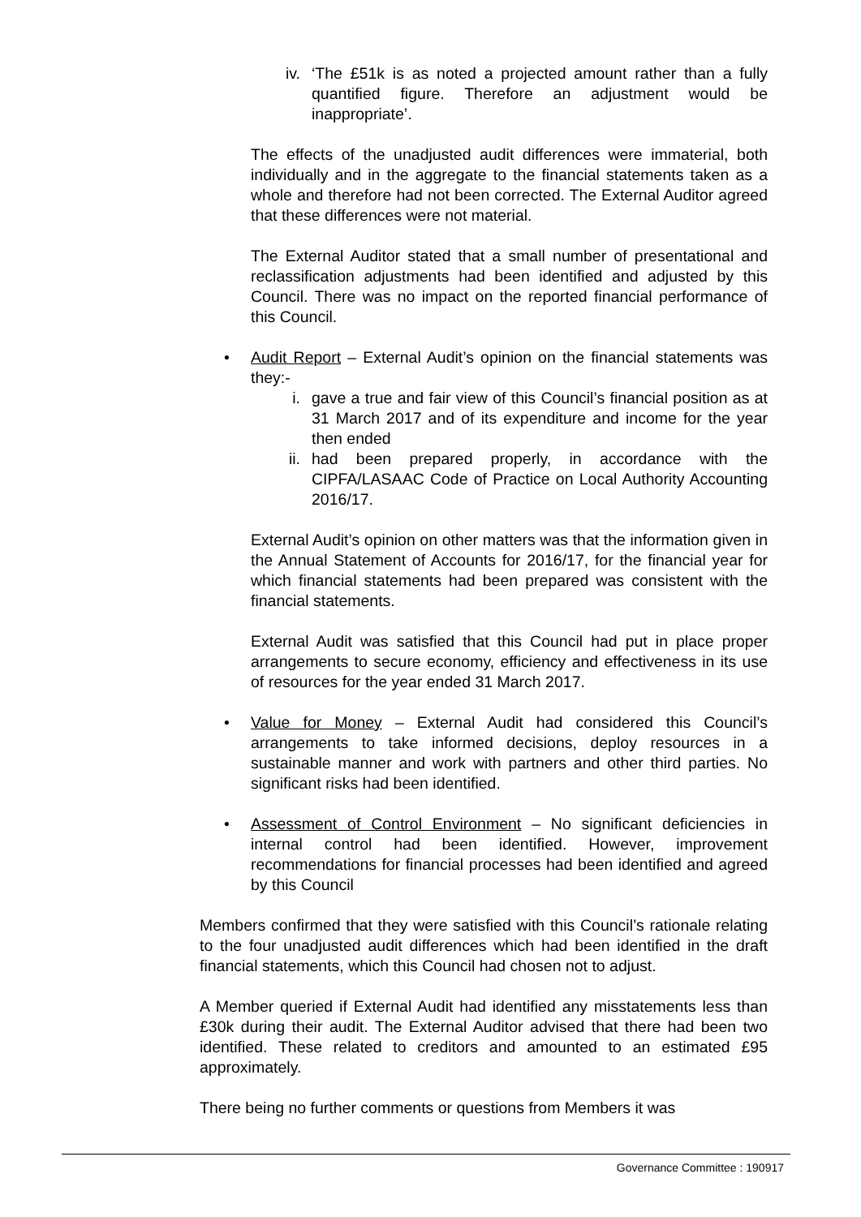iv. ‘The £51k is as noted a projected amount rather than a fully quantified figure. Therefore an adjustment would be inappropriate’.
The effects of the unadjusted audit differences were immaterial, both individually and in the aggregate to the financial statements taken as a whole and therefore had not been corrected. The External Auditor agreed that these differences were not material.
The External Auditor stated that a small number of presentational and reclassification adjustments had been identified and adjusted by this Council. There was no impact on the reported financial performance of this Council.
• Audit Report – External Audit’s opinion on the financial statements was they:-
i. gave a true and fair view of this Council’s financial position as at 31 March 2017 and of its expenditure and income for the year then ended
ii. had been prepared properly, in accordance with the CIPFA/LASAAC Code of Practice on Local Authority Accounting 2016/17.
External Audit’s opinion on other matters was that the information given in the Annual Statement of Accounts for 2016/17, for the financial year for which financial statements had been prepared was consistent with the financial statements.
External Audit was satisfied that this Council had put in place proper arrangements to secure economy, efficiency and effectiveness in its use of resources for the year ended 31 March 2017.
• Value for Money – External Audit had considered this Council’s arrangements to take informed decisions, deploy resources in a sustainable manner and work with partners and other third parties. No significant risks had been identified.
• Assessment of Control Environment – No significant deficiencies in internal control had been identified. However, improvement recommendations for financial processes had been identified and agreed by this Council
Members confirmed that they were satisfied with this Council’s rationale relating to the four unadjusted audit differences which had been identified in the draft financial statements, which this Council had chosen not to adjust.
A Member queried if External Audit had identified any misstatements less than £30k during their audit. The External Auditor advised that there had been two identified. These related to creditors and amounted to an estimated £95 approximately.
There being no further comments or questions from Members it was
Governance Committee : 190917